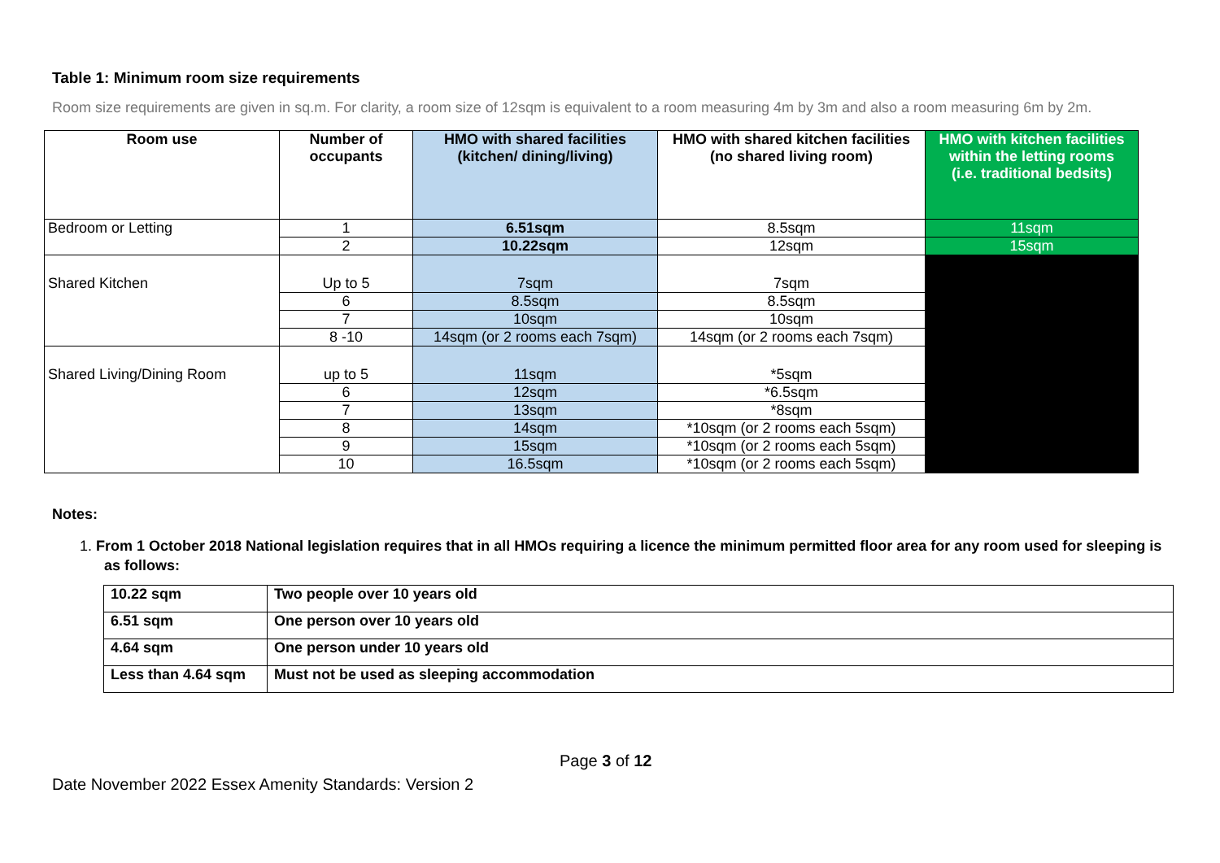Table 1: Minimum room size requirements
Room size requirements are given in sq.m. For clarity, a room size of 12sqm is equivalent to a room measuring 4m by 3m and also a room measuring 6m by 2m.
| Room use | Number of occupants | HMO with shared facilities (kitchen/ dining/living) | HMO with shared kitchen facilities (no shared living room) | HMO with kitchen facilities within the letting rooms (i.e. traditional bedsits) |
| --- | --- | --- | --- | --- |
| Bedroom or Letting | 1 | 6.51sqm | 8.5sqm | 11sqm |
| | 2 | 10.22sqm | 12sqm | 15sqm |
| Shared Kitchen | Up to 5 | 7sqm | 7sqm | |
| | 6 | 8.5sqm | 8.5sqm | |
| | 7 | 10sqm | 10sqm | |
| | 8 -10 | 14sqm (or 2 rooms each 7sqm) | 14sqm (or 2 rooms each 7sqm) | |
| Shared Living/Dining Room | up to 5 | 11sqm | *5sqm | |
| | 6 | 12sqm | *6.5sqm | |
| | 7 | 13sqm | *8sqm | |
| | 8 | 14sqm | *10sqm (or 2 rooms each 5sqm) | |
| | 9 | 15sqm | *10sqm (or 2 rooms each 5sqm) | |
| | 10 | 16.5sqm | *10sqm (or 2 rooms each 5sqm) | |
Notes:
1. From 1 October 2018 National legislation requires that in all HMOs requiring a licence the minimum permitted floor area for any room used for sleeping is as follows:
| 10.22 sqm | Two people over 10 years old |
| 6.51 sqm | One person over 10 years old |
| 4.64 sqm | One person under 10 years old |
| Less than 4.64 sqm | Must not be used as sleeping accommodation |
Page 3 of 12
Date November 2022 Essex Amenity Standards: Version 2